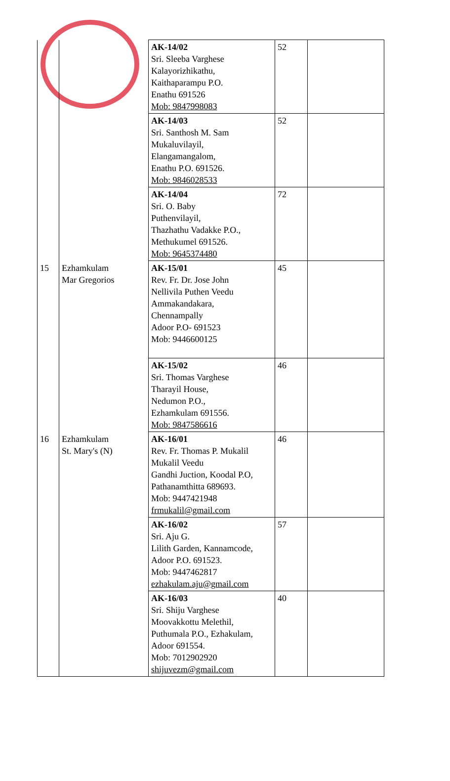| | | AK-14/02 Sri. Sleeba Varghese Kalayorizhikathu, Kaithaparampu P.O. Enathu 691526 Mob: 9847998083 | 52 | |
| | | AK-14/03 Sri. Santhosh M. Sam Mukaluvilayil, Elangamangalom, Enathu P.O. 691526. Mob: 9846028533 | 52 | |
| | | AK-14/04 Sri. O. Baby Puthenvilayil, Thazhathu Vadakke P.O., Methukumel 691526. Mob: 9645374480 | 72 | |
| 15 | Ezhamkulam Mar Gregorios | AK-15/01 Rev. Fr. Dr. Jose John Nellivila Puthen Veedu Ammakandakara, Chennampally Adoor P.O- 691523 Mob: 9446600125 | 45 | |
| | | AK-15/02 Sri. Thomas Varghese Tharayil House, Nedumon P.O., Ezhamkulam 691556. Mob: 9847586616 | 46 | |
| 16 | Ezhamkulam St. Mary's (N) | AK-16/01 Rev. Fr. Thomas P. Mukalil Mukalil Veedu Gandhi Juction, Koodal P.O, Pathanamthitta 689693. Mob: 9447421948 frmukalil@gmail.com | 46 | |
| | | AK-16/02 Sri. Aju G. Lilith Garden, Kannamcode, Adoor P.O. 691523. Mob: 9447462817 ezhakulam.aju@gmail.com | 57 | |
| | | AK-16/03 Sri. Shiju Varghese Moovakkottu Melethil, Puthumala P.O., Ezhakulam, Adoor 691554. Mob: 7012902920 shijuvezm@gmail.com | 40 | |